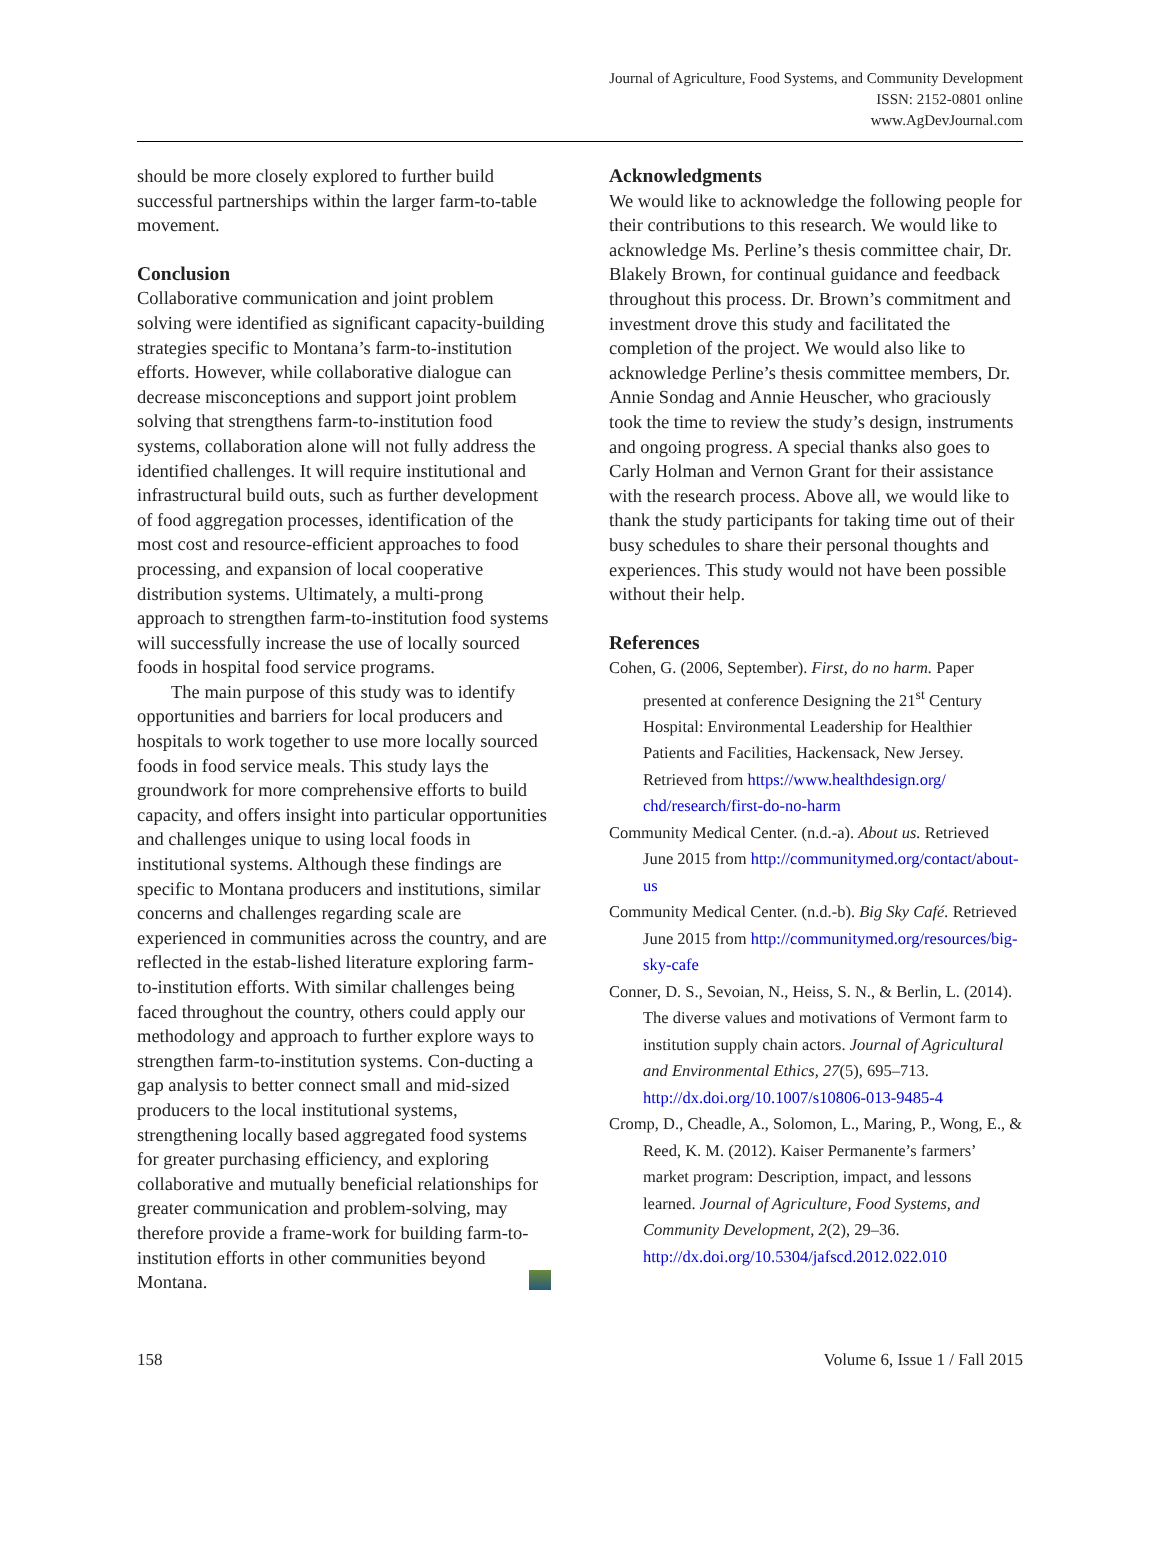Journal of Agriculture, Food Systems, and Community Development
ISSN: 2152-0801 online
www.AgDevJournal.com
should be more closely explored to further build successful partnerships within the larger farm-to-table movement.
Conclusion
Collaborative communication and joint problem solving were identified as significant capacity-building strategies specific to Montana’s farm-to-institution efforts. However, while collaborative dialogue can decrease misconceptions and support joint problem solving that strengthens farm-to-institution food systems, collaboration alone will not fully address the identified challenges. It will require institutional and infrastructural build outs, such as further development of food aggregation processes, identification of the most cost and resource-efficient approaches to food processing, and expansion of local cooperative distribution systems. Ultimately, a multi-prong approach to strengthen farm-to-institution food systems will successfully increase the use of locally sourced foods in hospital food service programs.
The main purpose of this study was to identify opportunities and barriers for local producers and hospitals to work together to use more locally sourced foods in food service meals. This study lays the groundwork for more comprehensive efforts to build capacity, and offers insight into particular opportunities and challenges unique to using local foods in institutional systems. Although these findings are specific to Montana producers and institutions, similar concerns and challenges regarding scale are experienced in communities across the country, and are reflected in the estab-lished literature exploring farm-to-institution efforts. With similar challenges being faced throughout the country, others could apply our methodology and approach to further explore ways to strengthen farm-to-institution systems. Con-ducting a gap analysis to better connect small and mid-sized producers to the local institutional systems, strengthening locally based aggregated food systems for greater purchasing efficiency, and exploring collaborative and mutually beneficial relationships for greater communication and problem-solving, may therefore provide a frame-work for building farm-to-institution efforts in other communities beyond Montana.
Acknowledgments
We would like to acknowledge the following people for their contributions to this research. We would like to acknowledge Ms. Perline’s thesis committee chair, Dr. Blakely Brown, for continual guidance and feedback throughout this process. Dr. Brown’s commitment and investment drove this study and facilitated the completion of the project. We would also like to acknowledge Perline’s thesis committee members, Dr. Annie Sondag and Annie Heuscher, who graciously took the time to review the study’s design, instruments and ongoing progress. A special thanks also goes to Carly Holman and Vernon Grant for their assistance with the research process. Above all, we would like to thank the study participants for taking time out of their busy schedules to share their personal thoughts and experiences. This study would not have been possible without their help.
References
Cohen, G. (2006, September). First, do no harm. Paper presented at conference Designing the 21<sup>st</sup> Century Hospital: Environmental Leadership for Healthier Patients and Facilities, Hackensack, New Jersey. Retrieved from https://www.healthdesign.org/ chd/research/first-do-no-harm
Community Medical Center. (n.d.-a). About us. Retrieved June 2015 from http://communitymed.org/contact/about-us
Community Medical Center. (n.d.-b). Big Sky Café. Retrieved June 2015 from http://communitymed.org/resources/big-sky-cafe
Conner, D. S., Sevoian, N., Heiss, S. N., & Berlin, L. (2014). The diverse values and motivations of Vermont farm to institution supply chain actors. Journal of Agricultural and Environmental Ethics, 27(5), 695–713. http://dx.doi.org/10.1007/s10806-013-9485-4
Cromp, D., Cheadle, A., Solomon, L., Maring, P., Wong, E., & Reed, K. M. (2012). Kaiser Permanente’s farmers’ market program: Description, impact, and lessons learned. Journal of Agriculture, Food Systems, and Community Development, 2(2), 29–36. http://dx.doi.org/10.5304/jafscd.2012.022.010
158 Volume 6, Issue 1 / Fall 2015